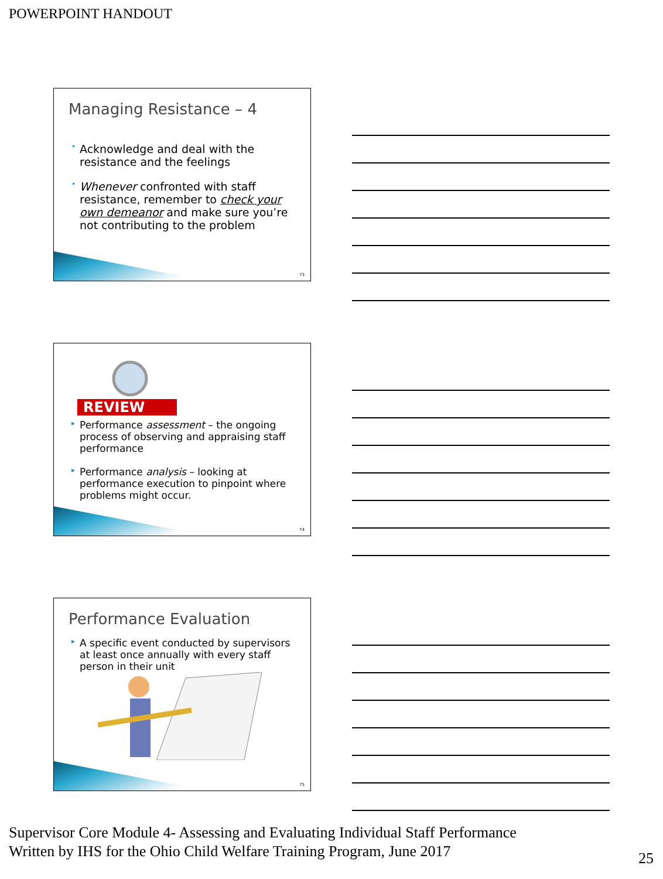POWERPOINT HANDOUT
Managing Resistance – 4
• Acknowledge and deal with the resistance and the feelings
• Whenever confronted with staff resistance, remember to check your own demeanor and make sure you’re not contributing to the problem
73
REVIEW
▸ Performance assessment – the ongoing process of observing and appraising staff performance
▸ Performance analysis – looking at performance execution to pinpoint where problems might occur.
74
Performance Evaluation
▸ A specific event conducted by supervisors at least once annually with every staff person in their unit
75
Supervisor Core Module 4- Assessing and Evaluating Individual Staff Performance
Written by IHS for the Ohio Child Welfare Training Program, June 2017
25